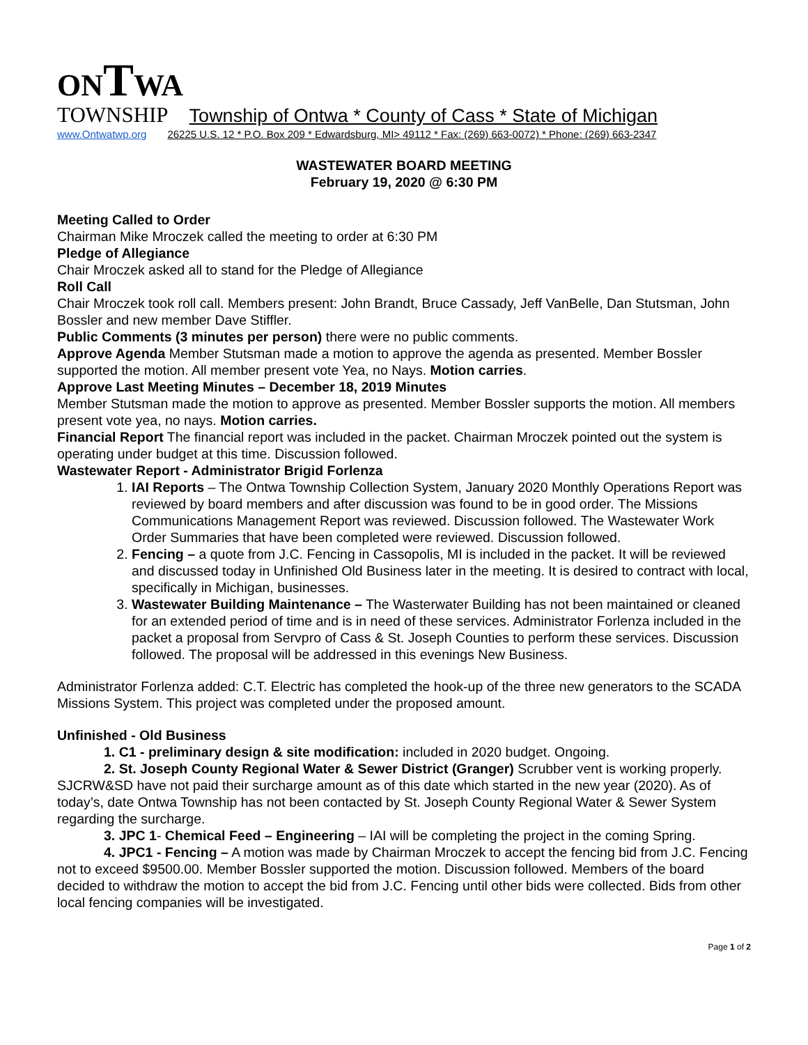ONTWA
TOWNSHIP Township of Ontwa * County of Cass * State of Michigan
www.Ontwatwp.org 26225 U.S. 12 * P.O. Box 209 * Edwardsburg, MI> 49112 * Fax: (269) 663-0072) * Phone: (269) 663-2347
WASTEWATER BOARD MEETING
February 19, 2020 @ 6:30 PM
Meeting Called to Order
Chairman Mike Mroczek called the meeting to order at 6:30 PM
Pledge of Allegiance
Chair Mroczek asked all to stand for the Pledge of Allegiance
Roll Call
Chair Mroczek took roll call. Members present: John Brandt, Bruce Cassady, Jeff VanBelle, Dan Stutsman, John Bossler and new member Dave Stiffler.
Public Comments (3 minutes per person) there were no public comments.
Approve Agenda Member Stutsman made a motion to approve the agenda as presented. Member Bossler supported the motion. All member present vote Yea, no Nays. Motion carries.
Approve Last Meeting Minutes – December 18, 2019 Minutes
Member Stutsman made the motion to approve as presented. Member Bossler supports the motion. All members present vote yea, no nays. Motion carries.
Financial Report The financial report was included in the packet. Chairman Mroczek pointed out the system is operating under budget at this time. Discussion followed.
Wastewater Report - Administrator Brigid Forlenza
1. IAI Reports – The Ontwa Township Collection System, January 2020 Monthly Operations Report was reviewed by board members and after discussion was found to be in good order. The Missions Communications Management Report was reviewed. Discussion followed. The Wastewater Work Order Summaries that have been completed were reviewed. Discussion followed.
2. Fencing – a quote from J.C. Fencing in Cassopolis, MI is included in the packet. It will be reviewed and discussed today in Unfinished Old Business later in the meeting. It is desired to contract with local, specifically in Michigan, businesses.
3. Wastewater Building Maintenance – The Wasterwater Building has not been maintained or cleaned for an extended period of time and is in need of these services. Administrator Forlenza included in the packet a proposal from Servpro of Cass & St. Joseph Counties to perform these services. Discussion followed. The proposal will be addressed in this evenings New Business.
Administrator Forlenza added: C.T. Electric has completed the hook-up of the three new generators to the SCADA Missions System. This project was completed under the proposed amount.
Unfinished - Old Business
1. C1 - preliminary design & site modification: included in 2020 budget. Ongoing.
2. St. Joseph County Regional Water & Sewer District (Granger) Scrubber vent is working properly. SJCRW&SD have not paid their surcharge amount as of this date which started in the new year (2020). As of today’s, date Ontwa Township has not been contacted by St. Joseph County Regional Water & Sewer System regarding the surcharge.
3. JPC 1- Chemical Feed – Engineering – IAI will be completing the project in the coming Spring.
4. JPC1 - Fencing – A motion was made by Chairman Mroczek to accept the fencing bid from J.C. Fencing not to exceed $9500.00. Member Bossler supported the motion. Discussion followed. Members of the board decided to withdraw the motion to accept the bid from J.C. Fencing until other bids were collected. Bids from other local fencing companies will be investigated.
Page 1 of 2